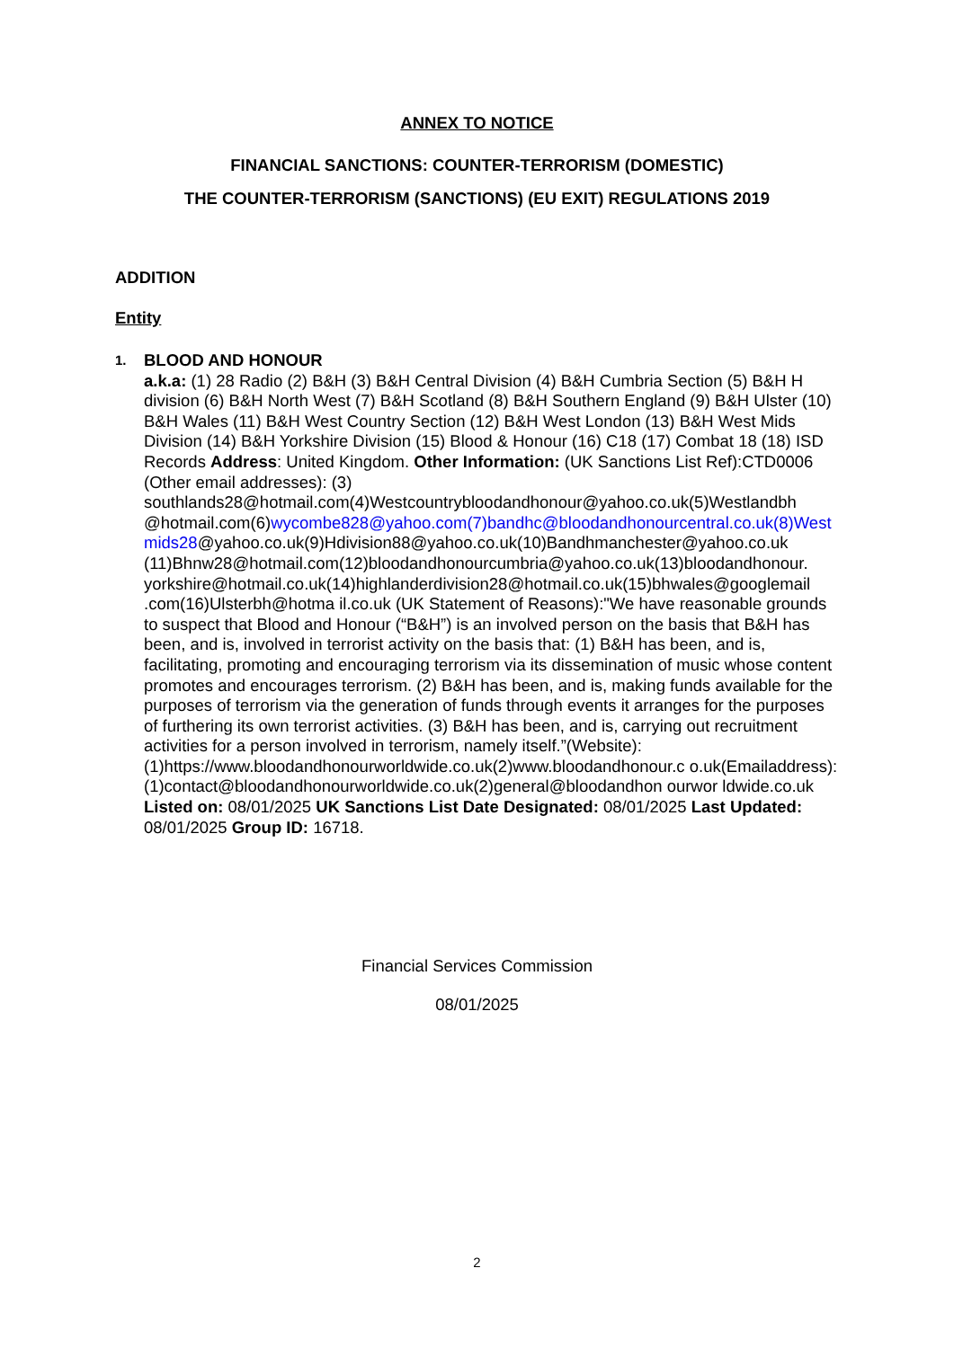ANNEX TO NOTICE
FINANCIAL SANCTIONS: COUNTER-TERRORISM (DOMESTIC)
THE COUNTER-TERRORISM (SANCTIONS) (EU EXIT) REGULATIONS 2019
ADDITION
Entity
1.
BLOOD AND HONOUR
a.k.a: (1) 28 Radio (2) B&H (3) B&H Central Division (4) B&H Cumbria Section (5) B&H H division (6) B&H North West (7) B&H Scotland (8) B&H Southern England (9) B&H Ulster (10) B&H Wales (11) B&H West Country Section (12) B&H West London (13) B&H West Mids Division (14) B&H Yorkshire Division (15) Blood & Honour (16) C18 (17) Combat 18 (18) ISD Records Address: United Kingdom. Other Information: (UK Sanctions List Ref):CTD0006 (Other email addresses): (3) southlands28@hotmail.com(4)Westcountrybloodandhonour@yahoo.co.uk(5)Westlandbh @hotmail.com(6)wycombe828@yahoo.com(7)bandhc@bloodandhonourcentral.co.uk(8)Westmids28@yahoo.co.uk(9)Hdivision88@yahoo.co.uk(10)Bandhmanchester@yahoo.co.uk (11)Bhnw28@hotmail.com(12)bloodandhonourcumbria@yahoo.co.uk(13)bloodandhonour. yorkshire@hotmail.co.uk(14)highlanderdivision28@hotmail.co.uk(15)bhwales@googlemail .com(16)Ulsterbh@hotma il.co.uk (UK Statement of Reasons):"We have reasonable grounds to suspect that Blood and Honour (“B&H”) is an involved person on the basis that B&H has been, and is, involved in terrorist activity on the basis that: (1) B&H has been, and is, facilitating, promoting and encouraging terrorism via its dissemination of music whose content promotes and encourages terrorism. (2) B&H has been, and is, making funds available for the purposes of terrorism via the generation of funds through events it arranges for the purposes of furthering its own terrorist activities. (3) B&H has been, and is, carrying out recruitment activities for a person involved in terrorism, namely itself.”(Website):(1)https://www.bloodandhonourworldwide.co.uk(2)www.bloodandhonour.c o.uk(Emailaddress):(1)contact@bloodandhonourworldwide.co.uk(2)general@bloodandhon ourwor ldwide.co.uk Listed on: 08/01/2025 UK Sanctions List Date Designated: 08/01/2025 Last Updated: 08/01/2025 Group ID: 16718.
Financial Services Commission
08/01/2025
2